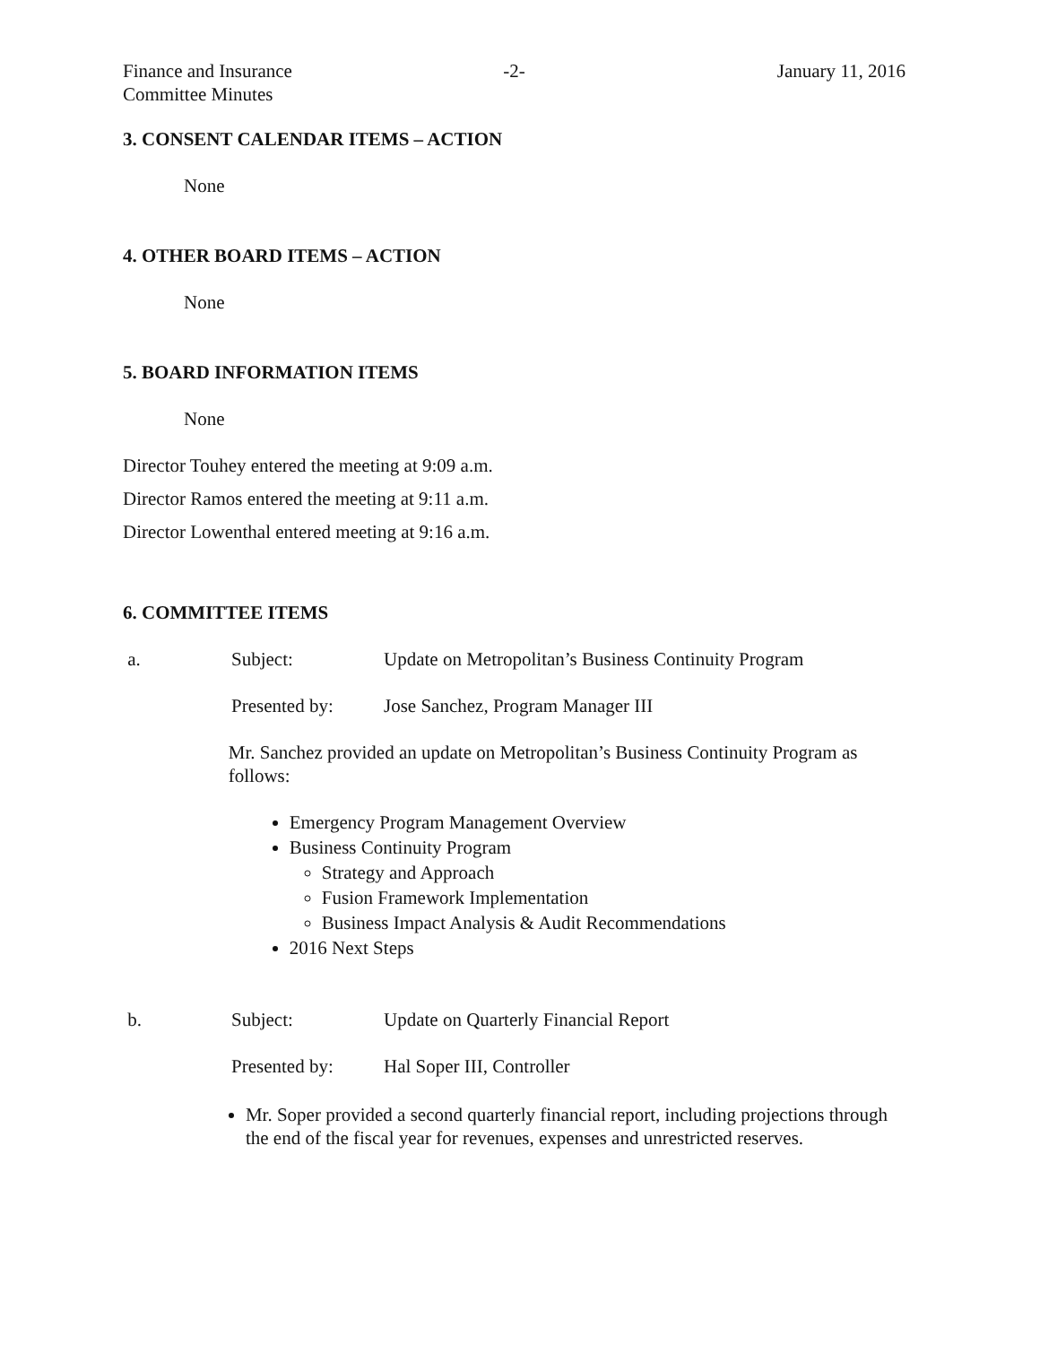Finance and Insurance
Committee Minutes
-2- January 11, 2016
3. CONSENT CALENDAR ITEMS – ACTION
None
4. OTHER BOARD ITEMS – ACTION
None
5. BOARD INFORMATION ITEMS
None
Director Touhey entered the meeting at 9:09 a.m.
Director Ramos entered the meeting at 9:11 a.m.
Director Lowenthal entered meeting at 9:16 a.m.
6. COMMITTEE ITEMS
a. Subject: Update on Metropolitan’s Business Continuity Program
Presented by: Jose Sanchez, Program Manager III
Mr. Sanchez provided an update on Metropolitan’s Business Continuity Program as follows:
Emergency Program Management Overview
Business Continuity Program
Strategy and Approach
Fusion Framework Implementation
Business Impact Analysis & Audit Recommendations
2016 Next Steps
b. Subject: Update on Quarterly Financial Report
Presented by: Hal Soper III, Controller
Mr. Soper provided a second quarterly financial report, including projections through the end of the fiscal year for revenues, expenses and unrestricted reserves.